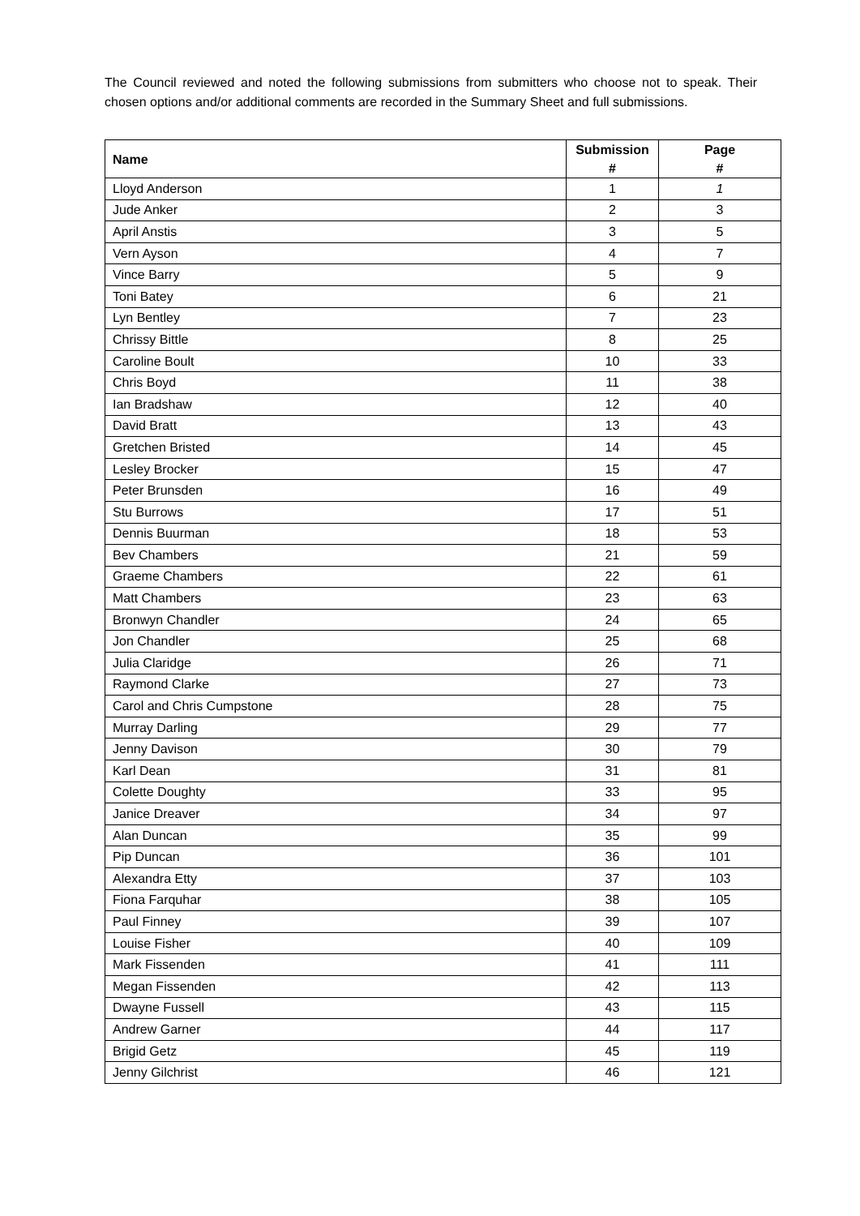The Council reviewed and noted the following submissions from submitters who choose not to speak. Their chosen options and/or additional comments are recorded in the Summary Sheet and full submissions.
| Name | Submission # | Page # |
| --- | --- | --- |
| Lloyd Anderson | 1 | 1 |
| Jude Anker | 2 | 3 |
| April Anstis | 3 | 5 |
| Vern Ayson | 4 | 7 |
| Vince Barry | 5 | 9 |
| Toni Batey | 6 | 21 |
| Lyn Bentley | 7 | 23 |
| Chrissy Bittle | 8 | 25 |
| Caroline Boult | 10 | 33 |
| Chris Boyd | 11 | 38 |
| Ian Bradshaw | 12 | 40 |
| David Bratt | 13 | 43 |
| Gretchen Bristed | 14 | 45 |
| Lesley Brocker | 15 | 47 |
| Peter Brunsden | 16 | 49 |
| Stu Burrows | 17 | 51 |
| Dennis Buurman | 18 | 53 |
| Bev Chambers | 21 | 59 |
| Graeme Chambers | 22 | 61 |
| Matt Chambers | 23 | 63 |
| Bronwyn Chandler | 24 | 65 |
| Jon Chandler | 25 | 68 |
| Julia Claridge | 26 | 71 |
| Raymond Clarke | 27 | 73 |
| Carol and Chris Cumpstone | 28 | 75 |
| Murray Darling | 29 | 77 |
| Jenny Davison | 30 | 79 |
| Karl Dean | 31 | 81 |
| Colette Doughty | 33 | 95 |
| Janice Dreaver | 34 | 97 |
| Alan Duncan | 35 | 99 |
| Pip Duncan | 36 | 101 |
| Alexandra Etty | 37 | 103 |
| Fiona Farquhar | 38 | 105 |
| Paul Finney | 39 | 107 |
| Louise Fisher | 40 | 109 |
| Mark Fissenden | 41 | 111 |
| Megan Fissenden | 42 | 113 |
| Dwayne Fussell | 43 | 115 |
| Andrew Garner | 44 | 117 |
| Brigid Getz | 45 | 119 |
| Jenny Gilchrist | 46 | 121 |